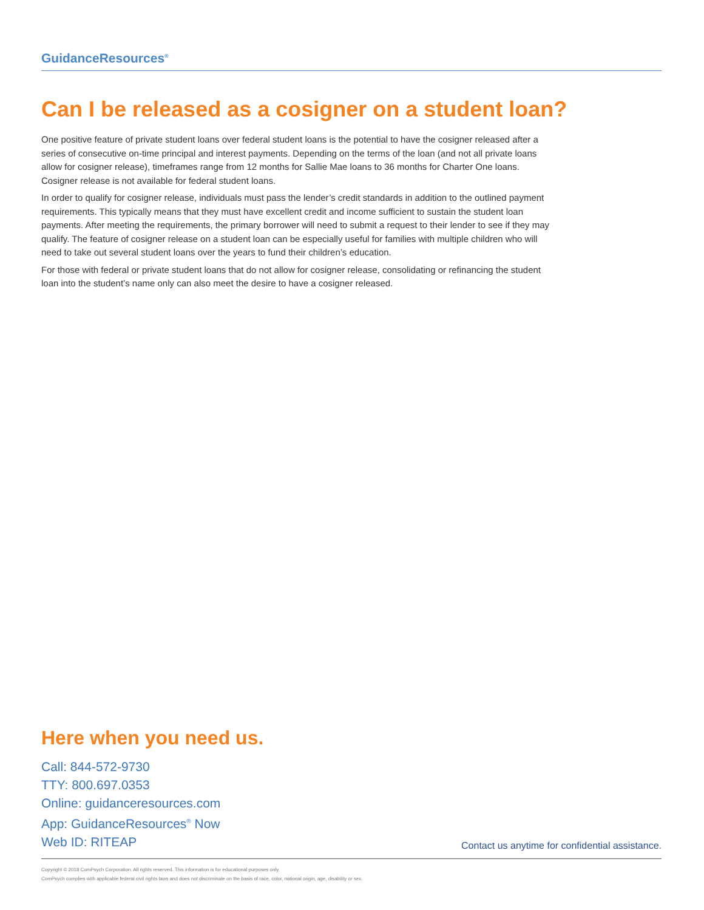GuidanceResources<sup>®</sup>
Can I be released as a cosigner on a student loan?
One positive feature of private student loans over federal student loans is the potential to have the cosigner released after a series of consecutive on-time principal and interest payments. Depending on the terms of the loan (and not all private loans allow for cosigner release), timeframes range from 12 months for Sallie Mae loans to 36 months for Charter One loans. Cosigner release is not available for federal student loans.
In order to qualify for cosigner release, individuals must pass the lender’s credit standards in addition to the outlined payment requirements. This typically means that they must have excellent credit and income sufficient to sustain the student loan payments. After meeting the requirements, the primary borrower will need to submit a request to their lender to see if they may qualify. The feature of cosigner release on a student loan can be especially useful for families with multiple children who will need to take out several student loans over the years to fund their children’s education.
For those with federal or private student loans that do not allow for cosigner release, consolidating or refinancing the student loan into the student’s name only can also meet the desire to have a cosigner released.
Here when you need us.
Call: 844-572-9730
TTY: 800.697.0353
Online: guidanceresources.com
App: GuidanceResources<sup>®</sup> Now
Web ID: RITEAP
Contact us anytime for confidential assistance.
Copyright © 2018 ComPsych Corporation. All rights reserved. This information is for educational purposes only.
ComPsych complies with applicable federal civil rights laws and does not discriminate on the basis of race, color, national origin, age, disability or sex.